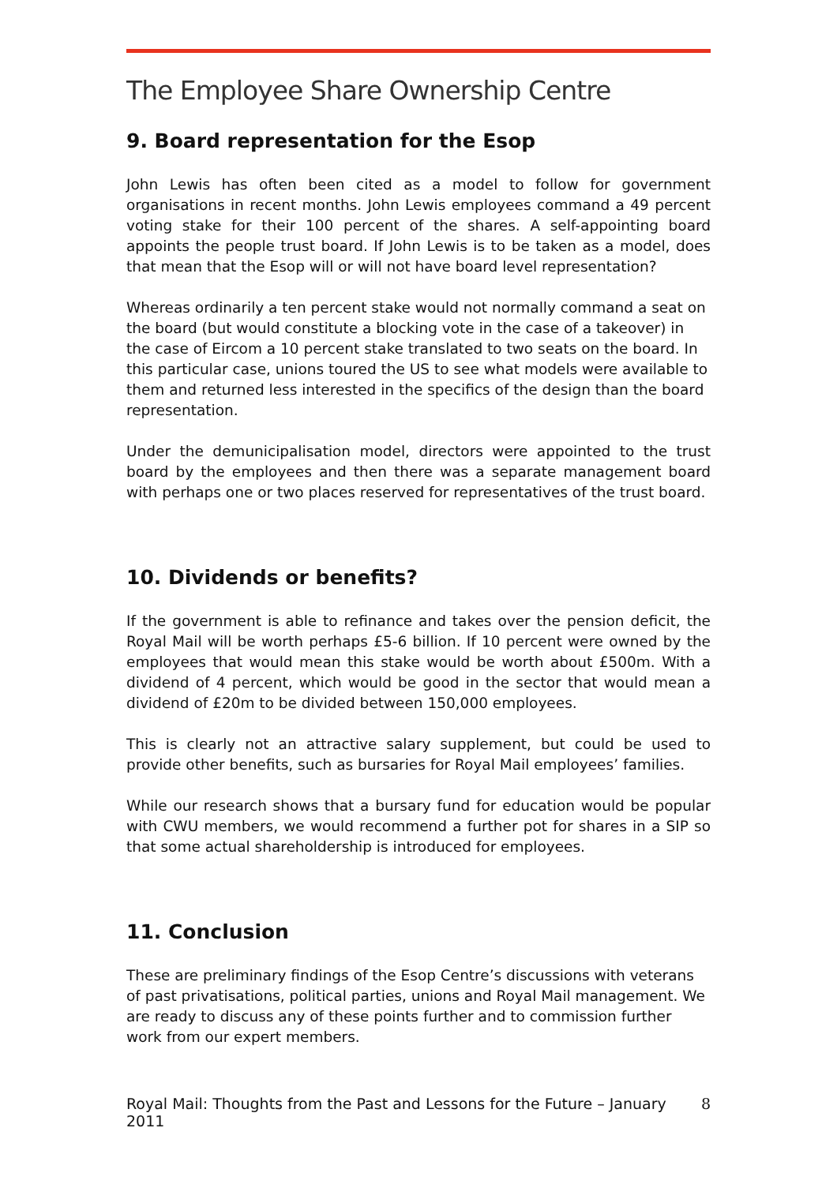The Employee Share Ownership Centre
9. Board representation for the Esop
John Lewis has often been cited as a model to follow for government organisations in recent months. John Lewis employees command a 49 percent voting stake for their 100 percent of the shares. A self-appointing board appoints the people trust board. If John Lewis is to be taken as a model, does that mean that the Esop will or will not have board level representation?
Whereas ordinarily a ten percent stake would not normally command a seat on the board (but would constitute a blocking vote in the case of a takeover) in the case of Eircom a 10 percent stake translated to two seats on the board. In this particular case, unions toured the US to see what models were available to them and returned less interested in the specifics of the design than the board representation.
Under the demunicipalisation model, directors were appointed to the trust board by the employees and then there was a separate management board with perhaps one or two places reserved for representatives of the trust board.
10. Dividends or benefits?
If the government is able to refinance and takes over the pension deficit, the Royal Mail will be worth perhaps £5-6 billion. If 10 percent were owned by the employees that would mean this stake would be worth about £500m. With a dividend of 4 percent, which would be good in the sector that would mean a dividend of £20m to be divided between 150,000 employees.
This is clearly not an attractive salary supplement, but could be used to provide other benefits, such as bursaries for Royal Mail employees’ families.
While our research shows that a bursary fund for education would be popular with CWU members, we would recommend a further pot for shares in a SIP so that some actual shareholdership is introduced for employees.
11. Conclusion
These are preliminary findings of the Esop Centre’s discussions with veterans of past privatisations, political parties, unions and Royal Mail management. We are ready to discuss any of these points further and to commission further work from our expert members.
Royal Mail: Thoughts from the Past and Lessons for the Future – January 2011 8